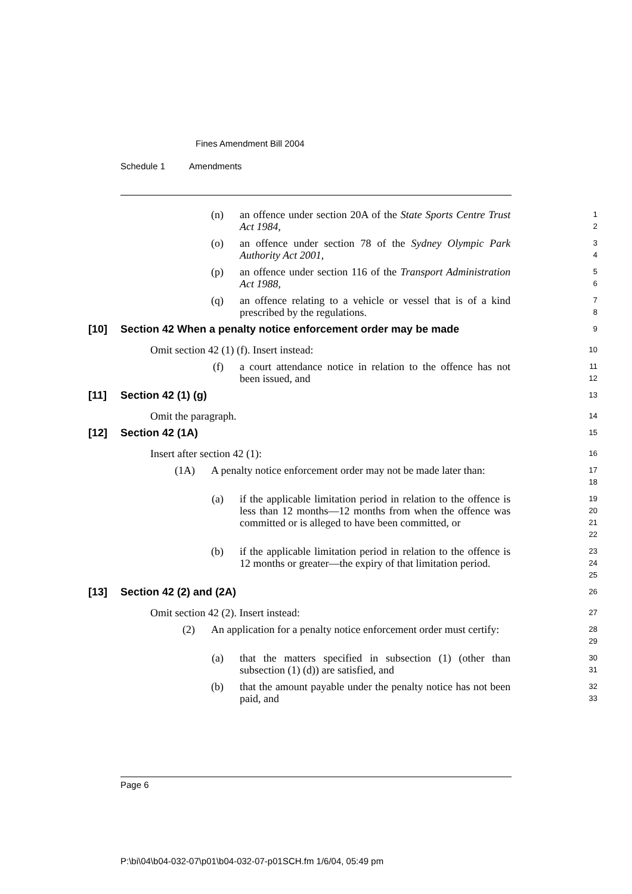Fines Amendment Bill 2004
Schedule 1 Amendments
(n) an offence under section 20A of the State Sports Centre Trust Act 1984,
1
2
(o) an offence under section 78 of the Sydney Olympic Park Authority Act 2001,
3
4
(p) an offence under section 116 of the Transport Administration Act 1988,
5
6
(q) an offence relating to a vehicle or vessel that is of a kind prescribed by the regulations.
7
8
[10] Section 42 When a penalty notice enforcement order may be made
9
Omit section 42 (1) (f). Insert instead:
10
(f) a court attendance notice in relation to the offence has not been issued, and
11
12
[11] Section 42 (1) (g)
13
Omit the paragraph.
14
[12] Section 42 (1A)
15
Insert after section 42 (1):
16
(1A) A penalty notice enforcement order may not be made later than:
17
18
(a) if the applicable limitation period in relation to the offence is less than 12 months—12 months from when the offence was committed or is alleged to have been committed, or
19
20
21
22
(b) if the applicable limitation period in relation to the offence is 12 months or greater—the expiry of that limitation period.
23
24
25
[13] Section 42 (2) and (2A)
26
Omit section 42 (2). Insert instead:
27
(2) An application for a penalty notice enforcement order must certify:
28
29
(a) that the matters specified in subsection (1) (other than subsection (1) (d)) are satisfied, and
30
31
(b) that the amount payable under the penalty notice has not been paid, and
32
33
Page 6
P:\bi\04\b04-032-07\p01\b04-032-07-p01SCH.fm 1/6/04, 05:49 pm